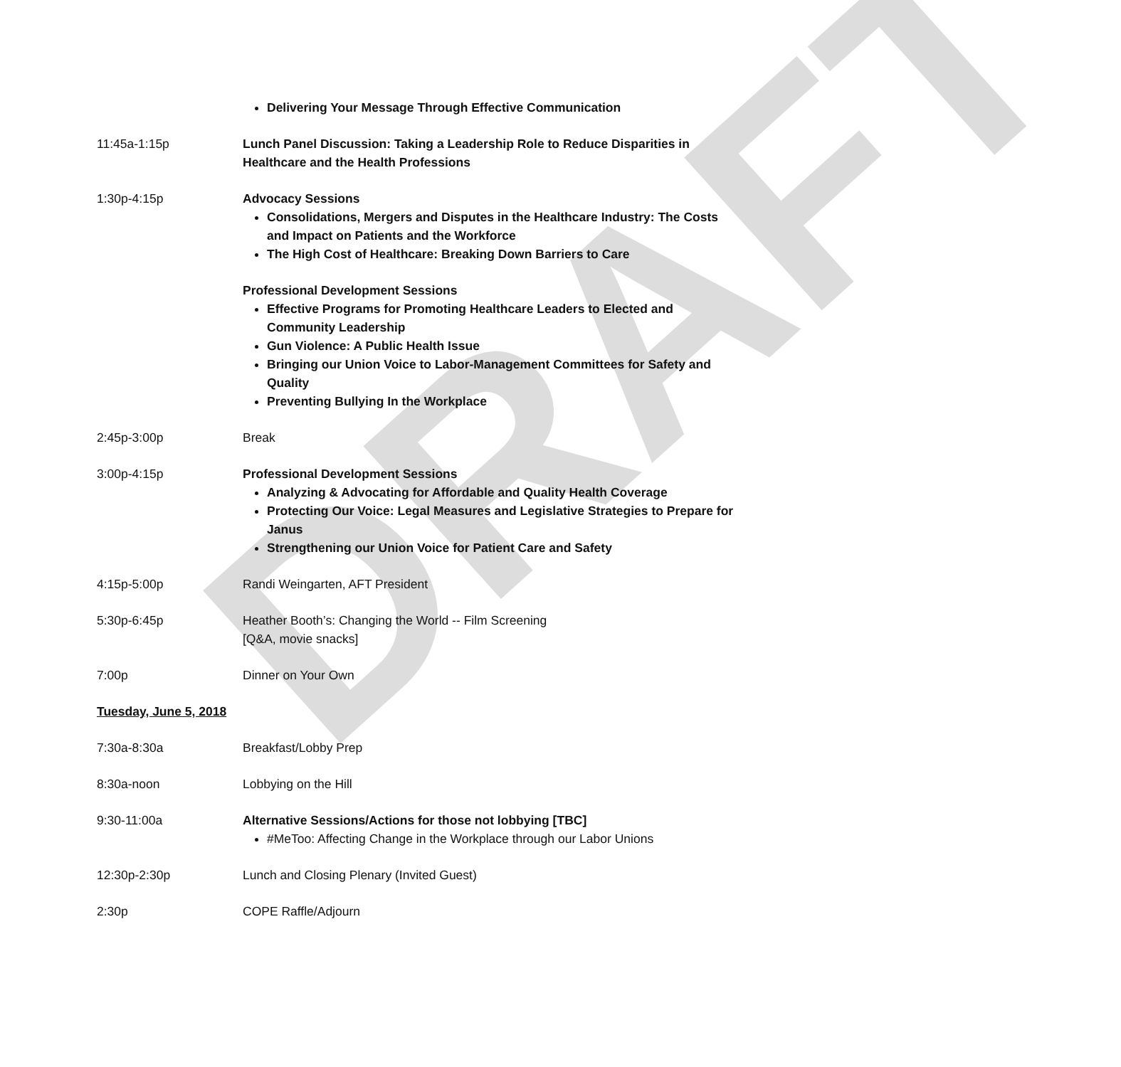DRAFT
Delivering Your Message Through Effective Communication
11:45a-1:15p Lunch Panel Discussion: Taking a Leadership Role to Reduce Disparities in Healthcare and the Health Professions
1:30p-4:15p Advocacy Sessions
Consolidations, Mergers and Disputes in the Healthcare Industry: The Costs and Impact on Patients and the Workforce
The High Cost of Healthcare: Breaking Down Barriers to Care
Professional Development Sessions
Effective Programs for Promoting Healthcare Leaders to Elected and Community Leadership
Gun Violence: A Public Health Issue
Bringing our Union Voice to Labor-Management Committees for Safety and Quality
Preventing Bullying In the Workplace
2:45p-3:00p Break
3:00p-4:15p Professional Development Sessions
Analyzing & Advocating for Affordable and Quality Health Coverage
Protecting Our Voice: Legal Measures and Legislative Strategies to Prepare for Janus
Strengthening our Union Voice for Patient Care and Safety
4:15p-5:00p Randi Weingarten, AFT President
5:30p-6:45p Heather Booth’s: Changing the World -- Film Screening
[Q&A, movie snacks]
7:00p Dinner on Your Own
Tuesday, June 5, 2018
7:30a-8:30a Breakfast/Lobby Prep
8:30a-noon Lobbying on the Hill
9:30-11:00a Alternative Sessions/Actions for those not lobbying [TBC]
#MeToo: Affecting Change in the Workplace through our Labor Unions
12:30p-2:30p Lunch and Closing Plenary (Invited Guest)
2:30p COPE Raffle/Adjourn